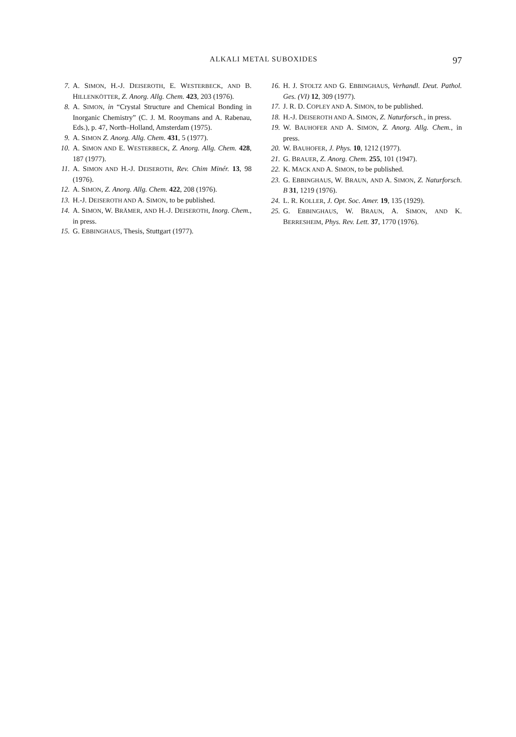ALKALI METAL SUBOXIDES 97
7. A. SIMON, H.-J. DEISEROTH, E. WESTERBECK, AND B. HILLENKÖTTER, Z. Anorg. Allg. Chem. 423, 203 (1976).
8. A. SIMON, in “Crystal Structure and Chemical Bonding in Inorganic Chemistry” (C. J. M. Rooymans and A. Rabenau, Eds.), p. 47, North–Holland, Amsterdam (1975).
9. A. SIMON Z. Anorg. Allg. Chem. 431, 5 (1977).
10. A. SIMON AND E. WESTERBECK, Z. Anorg. Allg. Chem. 428, 187 (1977).
11. A. SIMON AND H.-J. DEISEROTH, Rev. Chim Minér. 13, 98 (1976).
12. A. SIMON, Z. Anorg. Allg. Chem. 422, 208 (1976).
13. H.-J. DEISEROTH AND A. SIMON, to be published.
14. A. SIMON, W. BRÄMER, AND H.-J. DEISEROTH, Inorg. Chem., in press.
15. G. EBBINGHAUS, Thesis, Stuttgart (1977).
16. H. J. STOLTZ AND G. EBBINGHAUS, Verhandl. Deut. Pathol. Ges. (VI) 12, 309 (1977).
17. J. R. D. COPLEY AND A. SIMON, to be published.
18. H.-J. DEISEROTH AND A. SIMON, Z. Naturforsch., in press.
19. W. BAUHOFER AND A. SIMON, Z. Anorg. Allg. Chem., in press.
20. W. BAUHOFER, J. Phys. 10, 1212 (1977).
21. G. BRAUER, Z. Anorg. Chem. 255, 101 (1947).
22. K. MACK AND A. SIMON, to be published.
23. G. EBBINGHAUS, W. BRAUN, AND A. SIMON, Z. Naturforsch. B 31, 1219 (1976).
24. L. R. KOLLER, J. Opt. Soc. Amer. 19, 135 (1929).
25. G. EBBINGHAUS, W. BRAUN, A. SIMON, AND K. BERRESHEIM, Phys. Rev. Lett. 37, 1770 (1976).